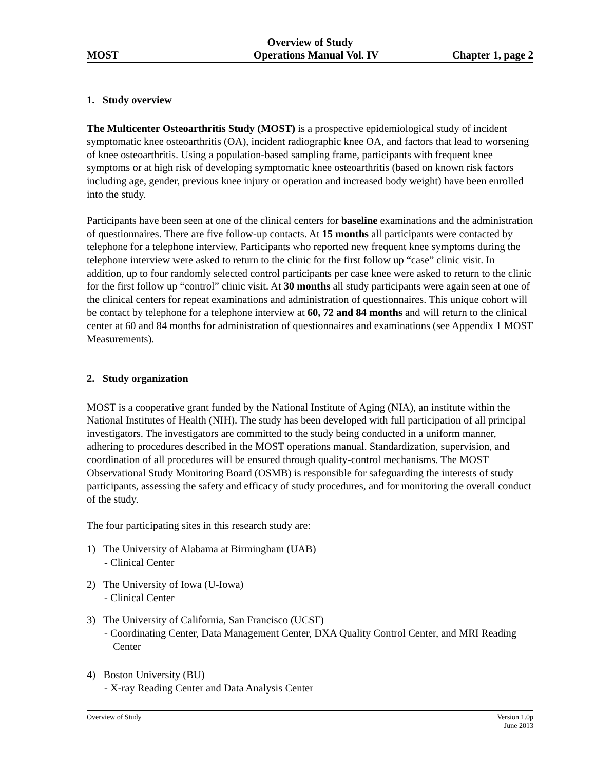Overview of Study
MOST Operations Manual Vol. IV Chapter 1, page 2
1. Study overview
The Multicenter Osteoarthritis Study (MOST) is a prospective epidemiological study of incident symptomatic knee osteoarthritis (OA), incident radiographic knee OA, and factors that lead to worsening of knee osteoarthritis. Using a population-based sampling frame, participants with frequent knee symptoms or at high risk of developing symptomatic knee osteoarthritis (based on known risk factors including age, gender, previous knee injury or operation and increased body weight) have been enrolled into the study.
Participants have been seen at one of the clinical centers for baseline examinations and the administration of questionnaires. There are five follow-up contacts. At 15 months all participants were contacted by telephone for a telephone interview. Participants who reported new frequent knee symptoms during the telephone interview were asked to return to the clinic for the first follow up “case” clinic visit. In addition, up to four randomly selected control participants per case knee were asked to return to the clinic for the first follow up “control” clinic visit. At 30 months all study participants were again seen at one of the clinical centers for repeat examinations and administration of questionnaires. This unique cohort will be contact by telephone for a telephone interview at 60, 72 and 84 months and will return to the clinical center at 60 and 84 months for administration of questionnaires and examinations (see Appendix 1 MOST Measurements).
2. Study organization
MOST is a cooperative grant funded by the National Institute of Aging (NIA), an institute within the National Institutes of Health (NIH). The study has been developed with full participation of all principal investigators. The investigators are committed to the study being conducted in a uniform manner, adhering to procedures described in the MOST operations manual. Standardization, supervision, and coordination of all procedures will be ensured through quality-control mechanisms. The MOST Observational Study Monitoring Board (OSMB) is responsible for safeguarding the interests of study participants, assessing the safety and efficacy of study procedures, and for monitoring the overall conduct of the study.
The four participating sites in this research study are:
1) The University of Alabama at Birmingham (UAB)
- Clinical Center
2) The University of Iowa (U-Iowa)
- Clinical Center
3) The University of California, San Francisco (UCSF)
- Coordinating Center, Data Management Center, DXA Quality Control Center, and MRI Reading Center
4) Boston University (BU)
- X-ray Reading Center and Data Analysis Center
Overview of Study Version 1.0p
June 2013